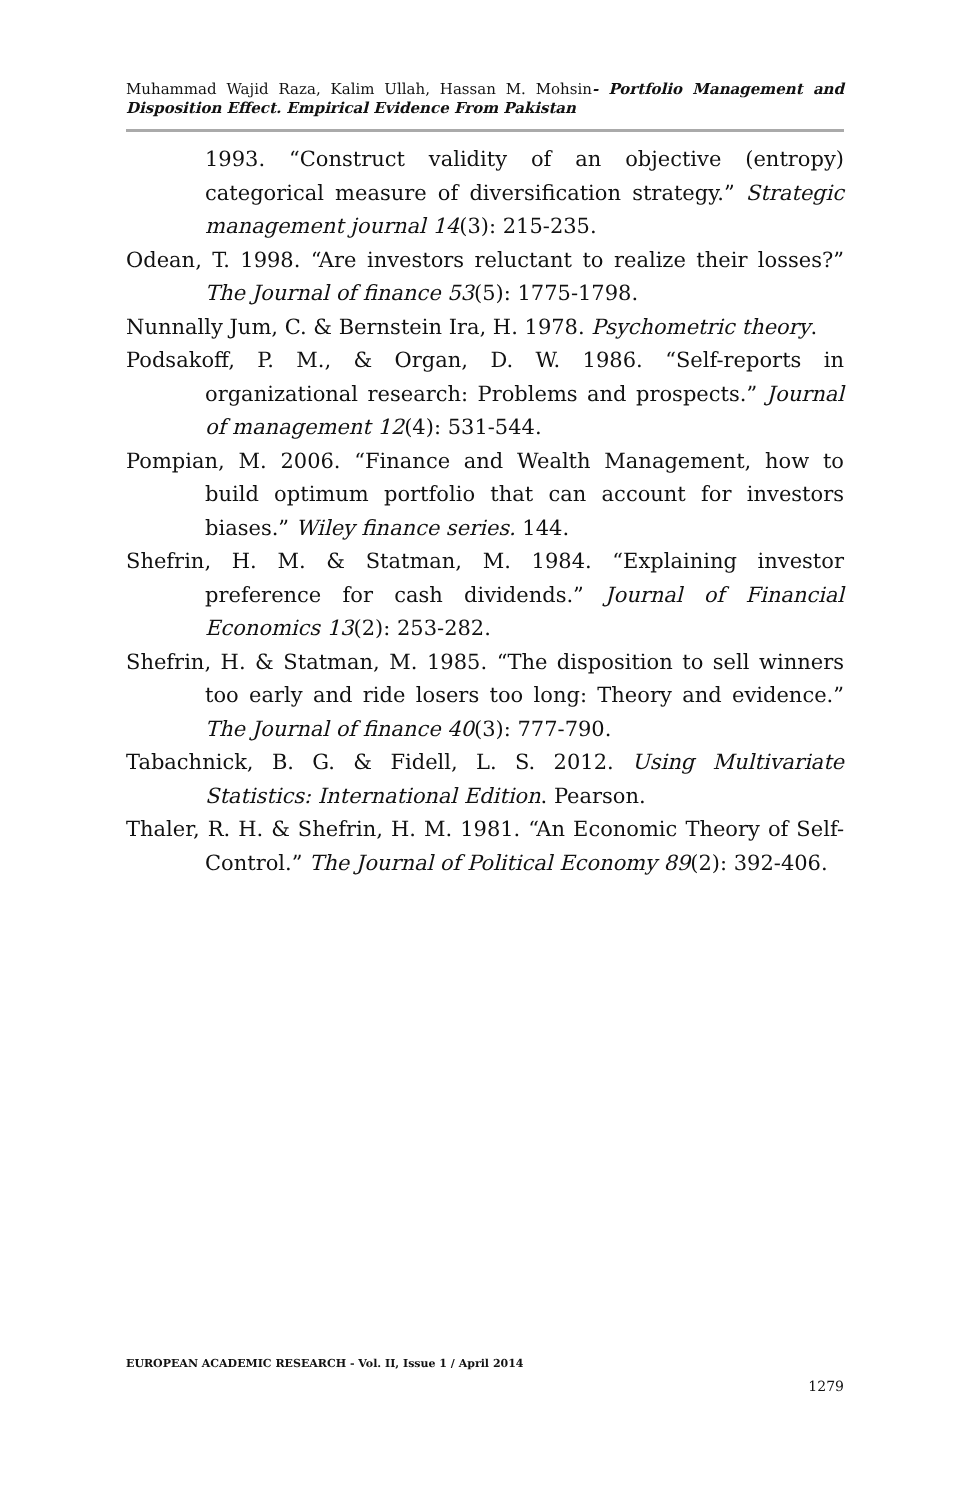Muhammad Wajid Raza, Kalim Ullah, Hassan M. Mohsin- Portfolio Management and Disposition Effect. Empirical Evidence From Pakistan
1993. “Construct validity of an objective (entropy) categorical measure of diversification strategy.” Strategic management journal 14(3): 215-235.
Odean, T. 1998. “Are investors reluctant to realize their losses?” The Journal of finance 53(5): 1775-1798.
Nunnally Jum, C. & Bernstein Ira, H. 1978. Psychometric theory.
Podsakoff, P. M., & Organ, D. W. 1986. “Self-reports in organizational research: Problems and prospects.” Journal of management 12(4): 531-544.
Pompian, M. 2006. “Finance and Wealth Management, how to build optimum portfolio that can account for investors biases.” Wiley finance series. 144.
Shefrin, H. M. & Statman, M. 1984. “Explaining investor preference for cash dividends.” Journal of Financial Economics 13(2): 253-282.
Shefrin, H. & Statman, M. 1985. “The disposition to sell winners too early and ride losers too long: Theory and evidence.” The Journal of finance 40(3): 777-790.
Tabachnick, B. G. & Fidell, L. S. 2012. Using Multivariate Statistics: International Edition. Pearson.
Thaler, R. H. & Shefrin, H. M. 1981. “An Economic Theory of Self-Control.” The Journal of Political Economy 89(2): 392-406.
EUROPEAN ACADEMIC RESEARCH - Vol. II, Issue 1 / April 2014
1279